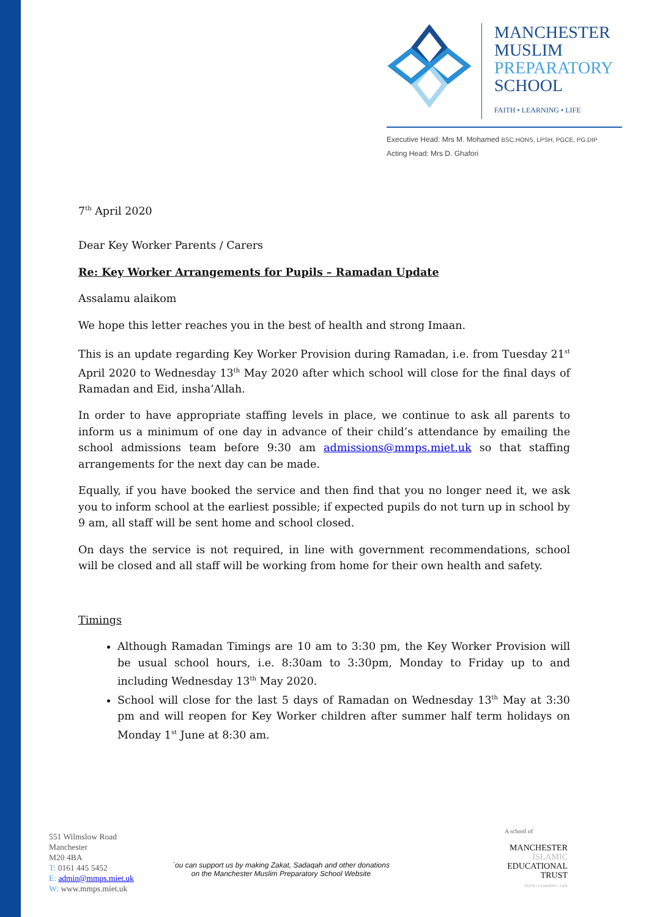MANCHESTER
MUSLIM
PREPARATORY
SCHOOL
FAITH • LEARNING • LIFE
Executive Head: Mrs M. Mohamed BSC.HONS, LPSH, PGCE, PG.DIP
Acting Head: Mrs D. Ghafori
7<sup>th</sup> April 2020
Dear Key Worker Parents / Carers
Re: Key Worker Arrangements for Pupils – Ramadan Update
Assalamu alaikom
We hope this letter reaches you in the best of health and strong Imaan.
This is an update regarding Key Worker Provision during Ramadan, i.e. from Tuesday 21<sup>st</sup> April 2020 to Wednesday 13<sup>th</sup> May 2020 after which school will close for the final days of Ramadan and Eid, insha’Allah.
In order to have appropriate staffing levels in place, we continue to ask all parents to inform us a minimum of one day in advance of their child’s attendance by emailing the school admissions team before 9:30 am admissions@mmps.miet.uk so that staffing arrangements for the next day can be made.
Equally, if you have booked the service and then find that you no longer need it, we ask you to inform school at the earliest possible; if expected pupils do not turn up in school by 9 am, all staff will be sent home and school closed.
On days the service is not required, in line with government recommendations, school will be closed and all staff will be working from home for their own health and safety.
Timings
Although Ramadan Timings are 10 am to 3:30 pm, the Key Worker Provision will be usual school hours, i.e. 8:30am to 3:30pm, Monday to Friday up to and including Wednesday 13<sup>th</sup> May 2020.
School will close for the last 5 days of Ramadan on Wednesday 13<sup>th</sup> May at 3:30 pm and will reopen for Key Worker children after summer half term holidays on Monday 1<sup>st</sup> June at 8:30 am.
551 Wilmslow Road
Manchester
M20 4BA
T: 0161 445 5452
E: admin@mmps.miet.uk
W: www.mmps.miet.uk
´ou can support us by making Zakat, Sadaqah and other donations
on the Manchester Muslim Preparatory School Website
A school of
MANCHESTER
ISLAMIC
EDUCATIONAL
TRUST
FAITH • LEARNING • LIFE